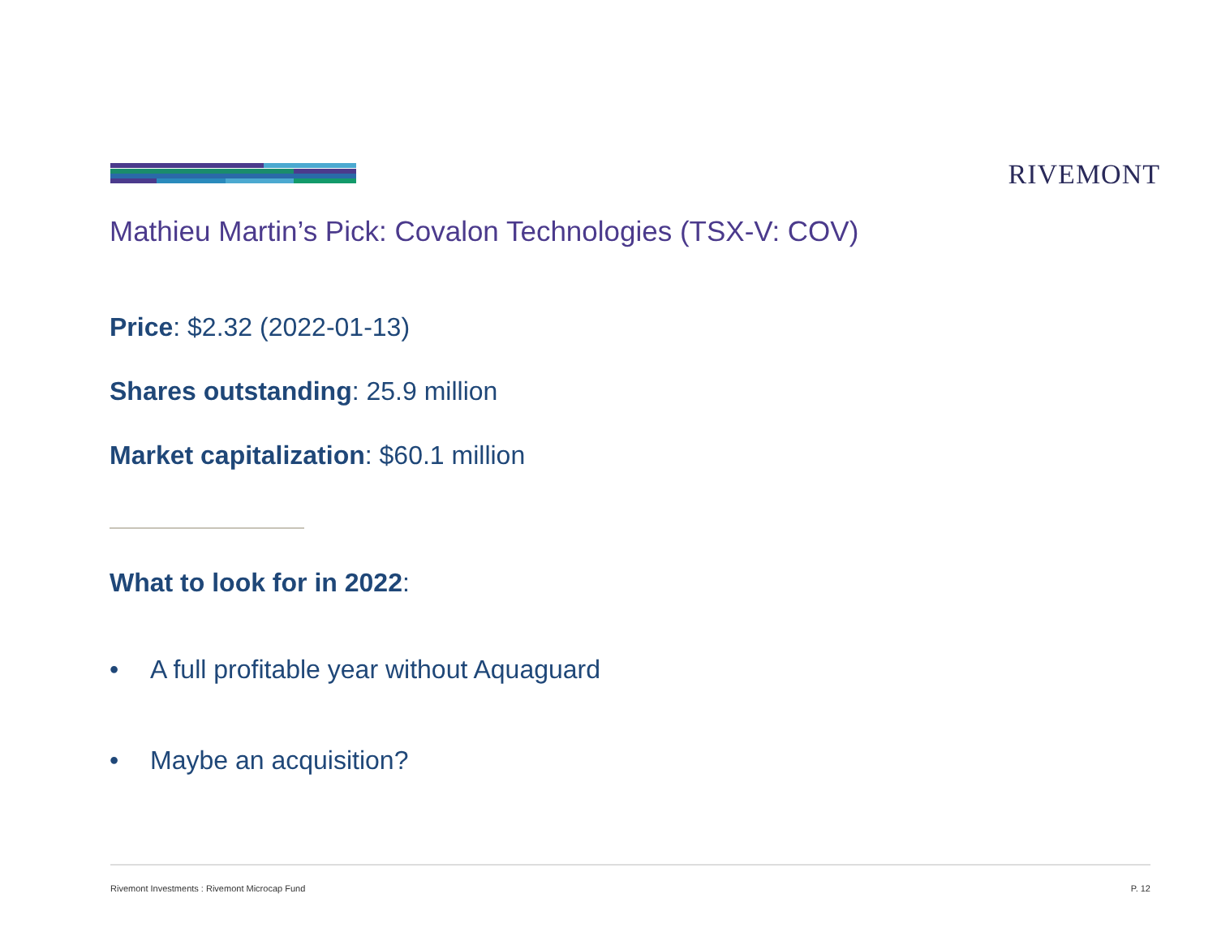RIVEMONT
Mathieu Martin’s Pick: Covalon Technologies (TSX-V: COV)
Price: $2.32 (2022-01-13)
Shares outstanding: 25.9 million
Market capitalization: $60.1 million
What to look for in 2022:
• A full profitable year without Aquaguard
• Maybe an acquisition?
Rivemont Investments : Rivemont Microcap Fund P. 12